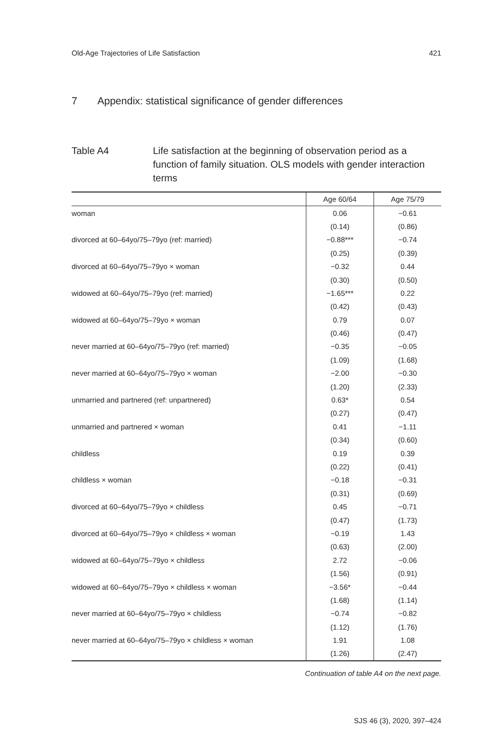Old-Age Trajectories of Life Satisfaction 421
7 Appendix: statistical significance of gender differences
Table A4 Life satisfaction at the beginning of observation period as a function of family situation. OLS models with gender interaction terms
| | Age 60/64 | Age 75/79 |
| --- | --- | --- |
| woman | 0.06 | −0.61 |
| | (0.14) | (0.86) |
| divorced at 60–64yo/75–79yo (ref: married) | −0.88*** | −0.74 |
| | (0.25) | (0.39) |
| divorced at 60–64yo/75–79yo × woman | −0.32 | 0.44 |
| | (0.30) | (0.50) |
| widowed at 60–64yo/75–79yo (ref: married) | −1.65*** | 0.22 |
| | (0.42) | (0.43) |
| widowed at 60–64yo/75–79yo × woman | 0.79 | 0.07 |
| | (0.46) | (0.47) |
| never married at 60–64yo/75–79yo (ref: married) | −0.35 | −0.05 |
| | (1.09) | (1.68) |
| never married at 60–64yo/75–79yo × woman | −2.00 | −0.30 |
| | (1.20) | (2.33) |
| unmarried and partnered (ref: unpartnered) | 0.63* | 0.54 |
| | (0.27) | (0.47) |
| unmarried and partnered × woman | 0.41 | −1.11 |
| | (0.34) | (0.60) |
| childless | 0.19 | 0.39 |
| | (0.22) | (0.41) |
| childless × woman | −0.18 | −0.31 |
| | (0.31) | (0.69) |
| divorced at 60–64yo/75–79yo × childless | 0.45 | −0.71 |
| | (0.47) | (1.73) |
| divorced at 60–64yo/75–79yo × childless × woman | −0.19 | 1.43 |
| | (0.63) | (2.00) |
| widowed at 60–64yo/75–79yo × childless | 2.72 | −0.06 |
| | (1.56) | (0.91) |
| widowed at 60–64yo/75–79yo × childless × woman | −3.56* | −0.44 |
| | (1.68) | (1.14) |
| never married at 60–64yo/75–79yo × childless | −0.74 | −0.82 |
| | (1.12) | (1.76) |
| never married at 60–64yo/75–79yo × childless × woman | 1.91 | 1.08 |
| | (1.26) | (2.47) |
Continuation of table A4 on the next page.
SJS 46 (3), 2020, 397–424